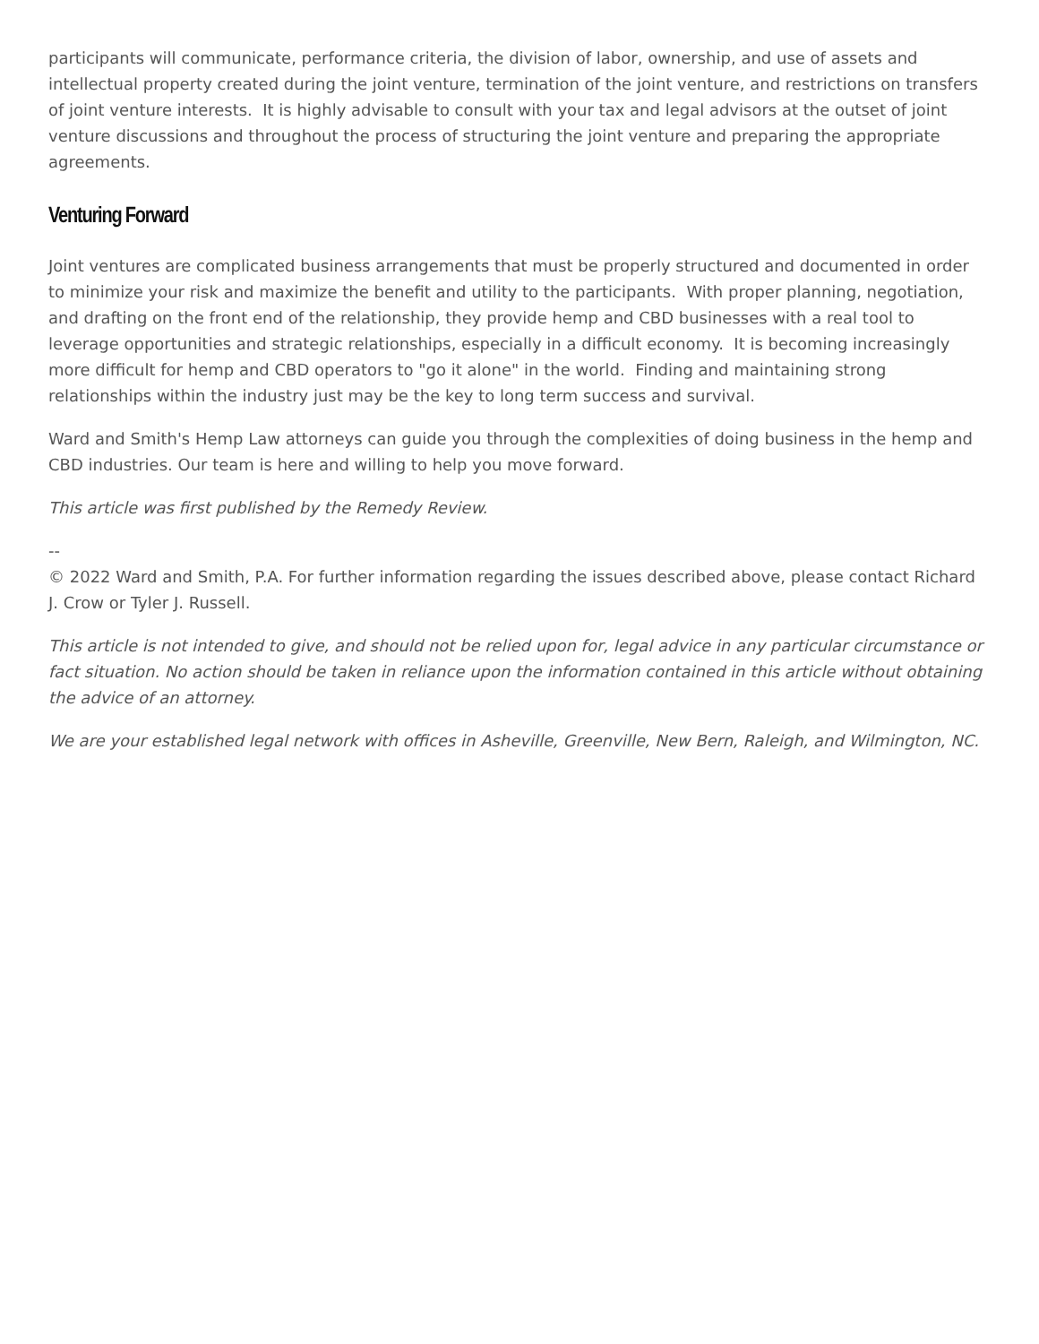participants will communicate, performance criteria, the division of labor, ownership, and use of assets and intellectual property created during the joint venture, termination of the joint venture, and restrictions on transfers of joint venture interests. It is highly advisable to consult with your tax and legal advisors at the outset of joint venture discussions and throughout the process of structuring the joint venture and preparing the appropriate agreements.
Venturing Forward
Joint ventures are complicated business arrangements that must be properly structured and documented in order to minimize your risk and maximize the benefit and utility to the participants. With proper planning, negotiation, and drafting on the front end of the relationship, they provide hemp and CBD businesses with a real tool to leverage opportunities and strategic relationships, especially in a difficult economy. It is becoming increasingly more difficult for hemp and CBD operators to "go it alone" in the world. Finding and maintaining strong relationships within the industry just may be the key to long term success and survival.
Ward and Smith's Hemp Law attorneys can guide you through the complexities of doing business in the hemp and CBD industries. Our team is here and willing to help you move forward.
This article was first published by the Remedy Review.
--
© 2022 Ward and Smith, P.A. For further information regarding the issues described above, please contact Richard J. Crow or Tyler J. Russell.
This article is not intended to give, and should not be relied upon for, legal advice in any particular circumstance or fact situation. No action should be taken in reliance upon the information contained in this article without obtaining the advice of an attorney.
We are your established legal network with offices in Asheville, Greenville, New Bern, Raleigh, and Wilmington, NC.